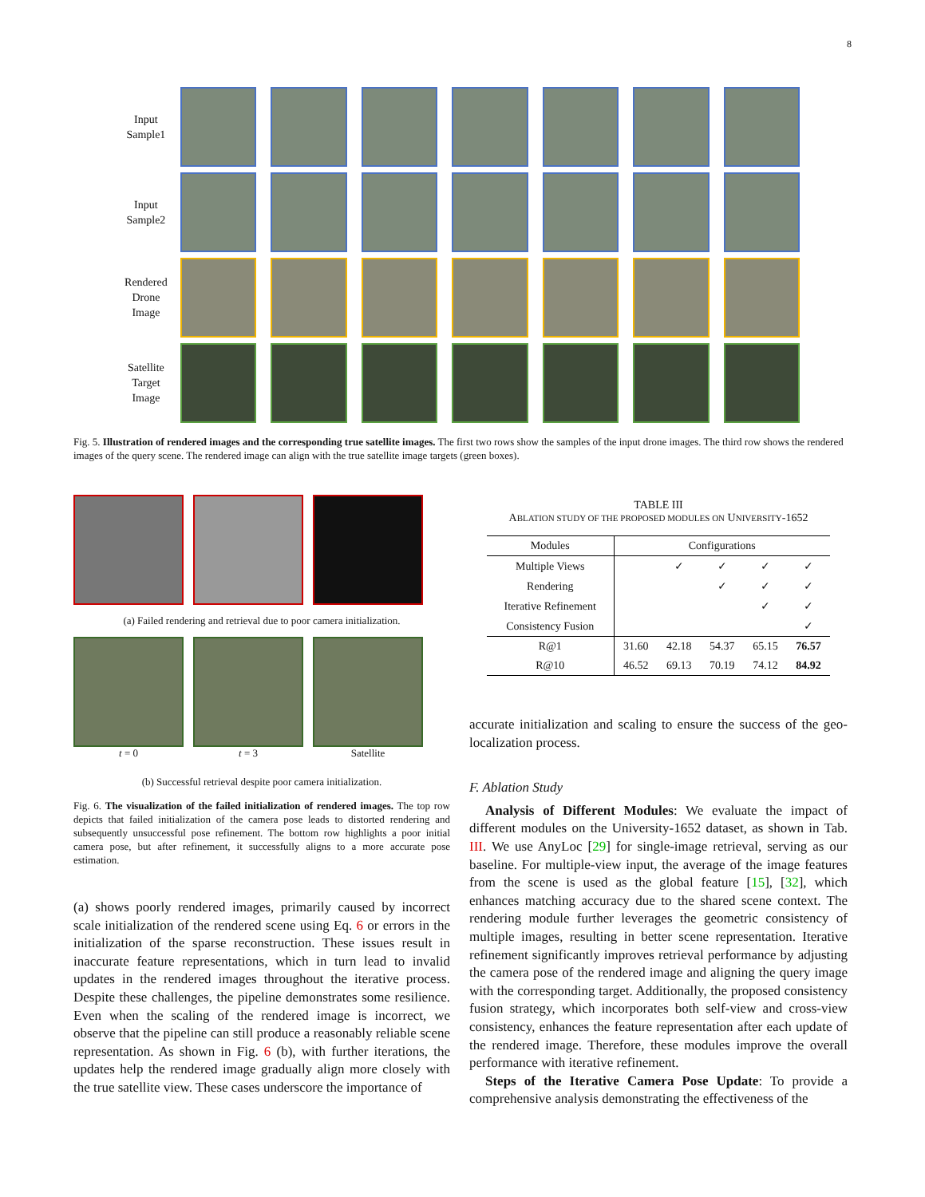8
Input
Sample1
Input
Sample2
Rendered
Drone
Image
Satellite
Target
Image
Fig. 5. Illustration of rendered images and the corresponding true satellite images. The first two rows show the samples of the input drone images. The third row shows the rendered images of the query scene. The rendered image can align with the true satellite image targets (green boxes).
(a) Failed rendering and retrieval due to poor camera initialization.
t = 0 t = 3 Satellite
(b) Successful retrieval despite poor camera initialization.
Fig. 6. The visualization of the failed initialization of rendered images. The top row depicts that failed initialization of the camera pose leads to distorted rendering and subsequently unsuccessful pose refinement. The bottom row highlights a poor initial camera pose, but after refinement, it successfully aligns to a more accurate pose estimation.
(a) shows poorly rendered images, primarily caused by incorrect scale initialization of the rendered scene using Eq. 6 or errors in the initialization of the sparse reconstruction. These issues result in inaccurate feature representations, which in turn lead to invalid updates in the rendered images throughout the iterative process. Despite these challenges, the pipeline demonstrates some resilience. Even when the scaling of the rendered image is incorrect, we observe that the pipeline can still produce a reasonably reliable scene representation. As shown in Fig. 6 (b), with further iterations, the updates help the rendered image gradually align more closely with the true satellite view. These cases underscore the importance of
TABLE III
ABLATION STUDY OF THE PROPOSED MODULES ON UNIVERSITY-1652
| Modules | Configurations | | | | |
| --- | --- | --- | --- | --- | --- |
| Multiple Views | | ✓ | ✓ | ✓ | ✓ |
| Rendering | | | ✓ | ✓ | ✓ |
| Iterative Refinement | | | | ✓ | ✓ |
| Consistency Fusion | | | | | ✓ |
| R@1 | 31.60 | 42.18 | 54.37 | 65.15 | 76.57 |
| R@10 | 46.52 | 69.13 | 70.19 | 74.12 | 84.92 |
accurate initialization and scaling to ensure the success of the geo-localization process.
F. Ablation Study
Analysis of Different Modules: We evaluate the impact of different modules on the University-1652 dataset, as shown in Tab. III. We use AnyLoc [29] for single-image retrieval, serving as our baseline. For multiple-view input, the average of the image features from the scene is used as the global feature [15], [32], which enhances matching accuracy due to the shared scene context. The rendering module further leverages the geometric consistency of multiple images, resulting in better scene representation. Iterative refinement significantly improves retrieval performance by adjusting the camera pose of the rendered image and aligning the query image with the corresponding target. Additionally, the proposed consistency fusion strategy, which incorporates both self-view and cross-view consistency, enhances the feature representation after each update of the rendered image. Therefore, these modules improve the overall performance with iterative refinement.
Steps of the Iterative Camera Pose Update: To provide a comprehensive analysis demonstrating the effectiveness of the